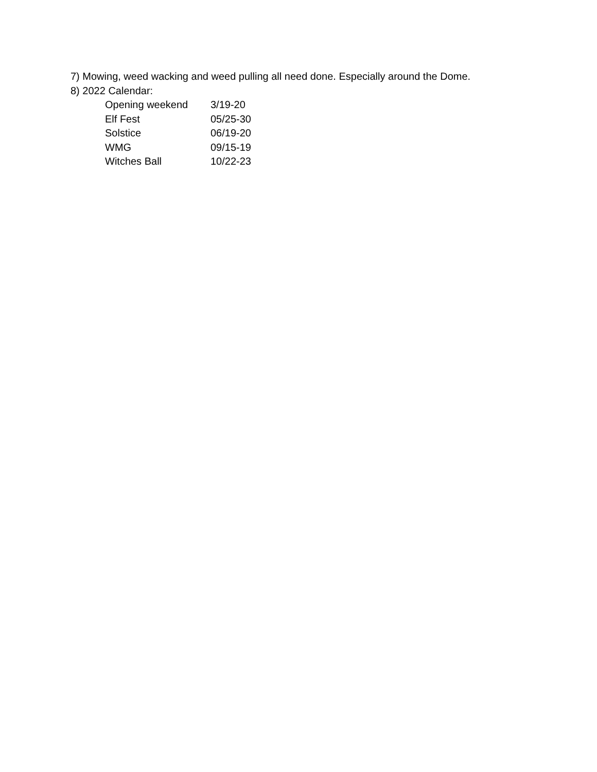7) Mowing, weed wacking and weed pulling all need done. Especially around the Dome.
8) 2022 Calendar:
Opening weekend 3/19-20
Elf Fest 05/25-30
Solstice 06/19-20
WMG 09/15-19
Witches Ball 10/22-23